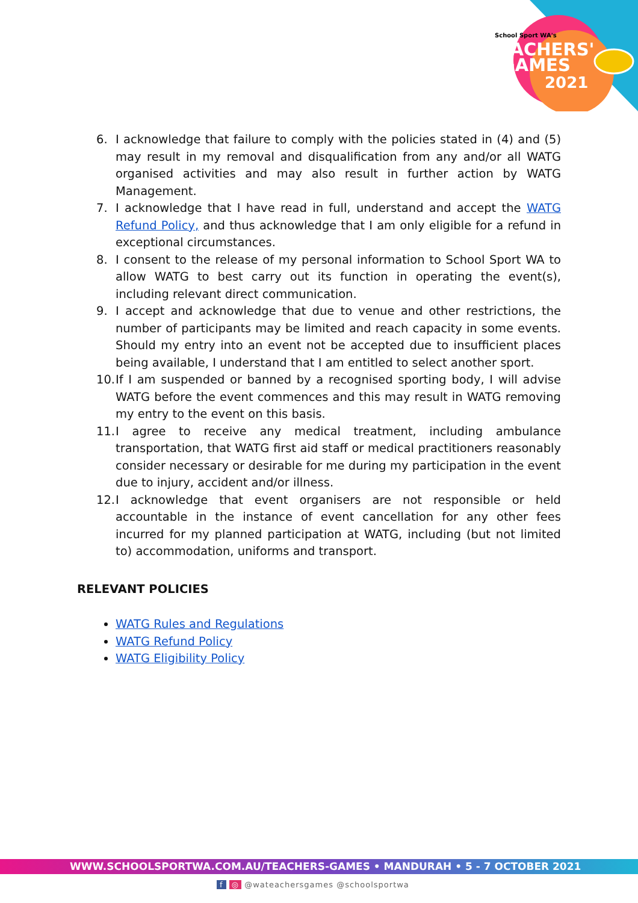School Sport WA's
TEACHERS'
GAMES
2021
6. I acknowledge that failure to comply with the policies stated in (4) and (5) may result in my removal and disqualification from any and/or all WATG organised activities and may also result in further action by WATG Management.
7. I acknowledge that I have read in full, understand and accept the WATG Refund Policy, and thus acknowledge that I am only eligible for a refund in exceptional circumstances.
8. I consent to the release of my personal information to School Sport WA to allow WATG to best carry out its function in operating the event(s), including relevant direct communication.
9. I accept and acknowledge that due to venue and other restrictions, the number of participants may be limited and reach capacity in some events. Should my entry into an event not be accepted due to insufficient places being available, I understand that I am entitled to select another sport.
10. If I am suspended or banned by a recognised sporting body, I will advise WATG before the event commences and this may result in WATG removing my entry to the event on this basis.
11. I agree to receive any medical treatment, including ambulance transportation, that WATG first aid staff or medical practitioners reasonably consider necessary or desirable for me during my participation in the event due to injury, accident and/or illness.
12. I acknowledge that event organisers are not responsible or held accountable in the instance of event cancellation for any other fees incurred for my planned participation at WATG, including (but not limited to) accommodation, uniforms and transport.
RELEVANT POLICIES
WATG Rules and Regulations
WATG Refund Policy
WATG Eligibility Policy
WWW.SCHOOLSPORTWA.COM.AU/TEACHERS-GAMES • MANDURAH • 5 - 7 OCTOBER 2021
f ◎ @wateachersgames @schoolsportwa